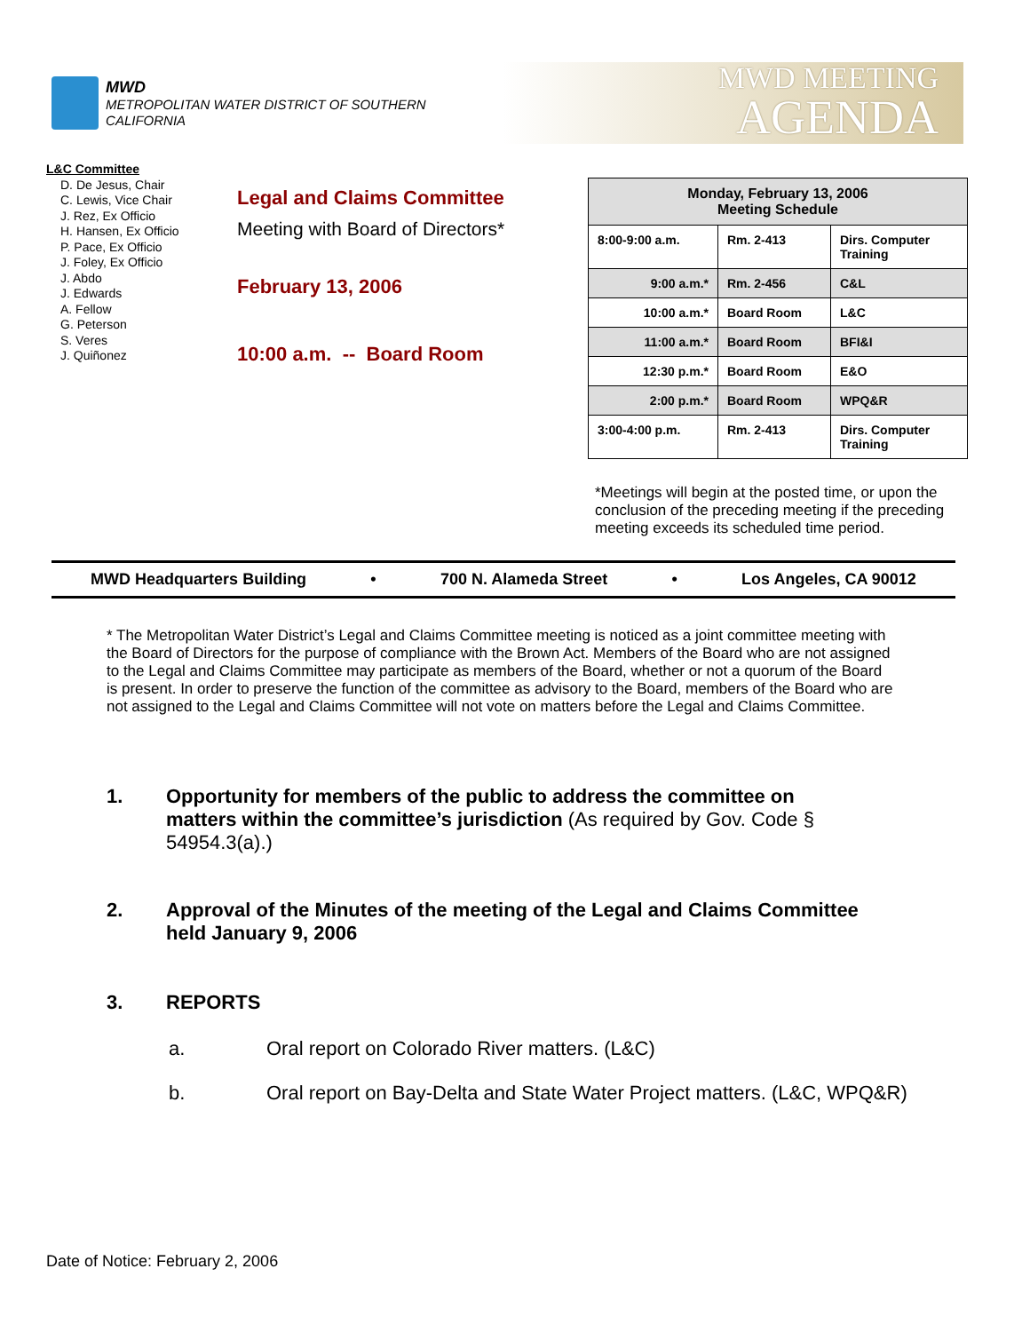MWD
METROPOLITAN WATER DISTRICT OF SOUTHERN CALIFORNIA
MWD MEETING
AGENDA
L&C Committee
D. De Jesus, Chair
C. Lewis, Vice Chair
J. Rez, Ex Officio
H. Hansen, Ex Officio
P. Pace, Ex Officio
J. Foley, Ex Officio
J. Abdo
J. Edwards
A. Fellow
G. Peterson
S. Veres
J. Quiñonez
Legal and Claims Committee
Meeting with Board of Directors*
February 13, 2006
10:00 a.m. -- Board Room
| Monday, February 13, 2006 Meeting Schedule | | |
| --- | --- | --- |
| 8:00-9:00 a.m. | Rm. 2-413 | Dirs. Computer Training |
| 9:00 a.m.* | Rm. 2-456 | C&L |
| 10:00 a.m.* | Board Room | L&C |
| 11:00 a.m.* | Board Room | BFI&I |
| 12:30 p.m.* | Board Room | E&O |
| 2:00 p.m.* | Board Room | WPQ&R |
| 3:00-4:00 p.m. | Rm. 2-413 | Dirs. Computer Training |
*Meetings will begin at the posted time, or upon the conclusion of the preceding meeting if the preceding meeting exceeds its scheduled time period.
MWD Headquarters Building • 700 N. Alameda Street • Los Angeles, CA 90012
* The Metropolitan Water District’s Legal and Claims Committee meeting is noticed as a joint committee meeting with the Board of Directors for the purpose of compliance with the Brown Act. Members of the Board who are not assigned to the Legal and Claims Committee may participate as members of the Board, whether or not a quorum of the Board is present. In order to preserve the function of the committee as advisory to the Board, members of the Board who are not assigned to the Legal and Claims Committee will not vote on matters before the Legal and Claims Committee.
1. Opportunity for members of the public to address the committee on matters within the committee’s jurisdiction (As required by Gov. Code § 54954.3(a).)
2. Approval of the Minutes of the meeting of the Legal and Claims Committee held January 9, 2006
3. REPORTS
a. Oral report on Colorado River matters. (L&C)
b. Oral report on Bay-Delta and State Water Project matters. (L&C, WPQ&R)
Date of Notice: February 2, 2006